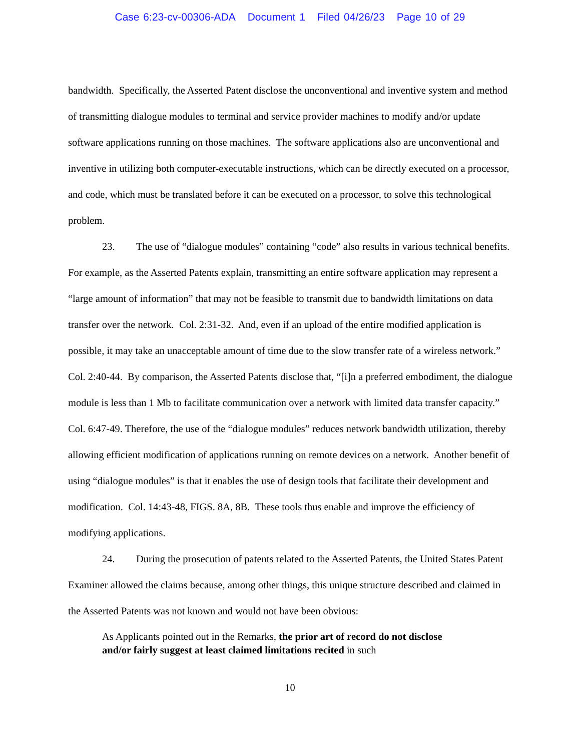Case 6:23-cv-00306-ADA Document 1 Filed 04/26/23 Page 10 of 29
bandwidth. Specifically, the Asserted Patent disclose the unconventional and inventive system and method of transmitting dialogue modules to terminal and service provider machines to modify and/or update software applications running on those machines. The software applications also are unconventional and inventive in utilizing both computer-executable instructions, which can be directly executed on a processor, and code, which must be translated before it can be executed on a processor, to solve this technological problem.
23. The use of “dialogue modules” containing “code” also results in various technical benefits. For example, as the Asserted Patents explain, transmitting an entire software application may represent a “large amount of information” that may not be feasible to transmit due to bandwidth limitations on data transfer over the network. Col. 2:31-32. And, even if an upload of the entire modified application is possible, it may take an unacceptable amount of time due to the slow transfer rate of a wireless network.” Col. 2:40-44. By comparison, the Asserted Patents disclose that, “[i]n a preferred embodiment, the dialogue module is less than 1 Mb to facilitate communication over a network with limited data transfer capacity.” Col. 6:47-49. Therefore, the use of the “dialogue modules” reduces network bandwidth utilization, thereby allowing efficient modification of applications running on remote devices on a network. Another benefit of using “dialogue modules” is that it enables the use of design tools that facilitate their development and modification. Col. 14:43-48, FIGS. 8A, 8B. These tools thus enable and improve the efficiency of modifying applications.
24. During the prosecution of patents related to the Asserted Patents, the United States Patent Examiner allowed the claims because, among other things, this unique structure described and claimed in the Asserted Patents was not known and would not have been obvious:
As Applicants pointed out in the Remarks, the prior art of record do not disclose and/or fairly suggest at least claimed limitations recited in such
10